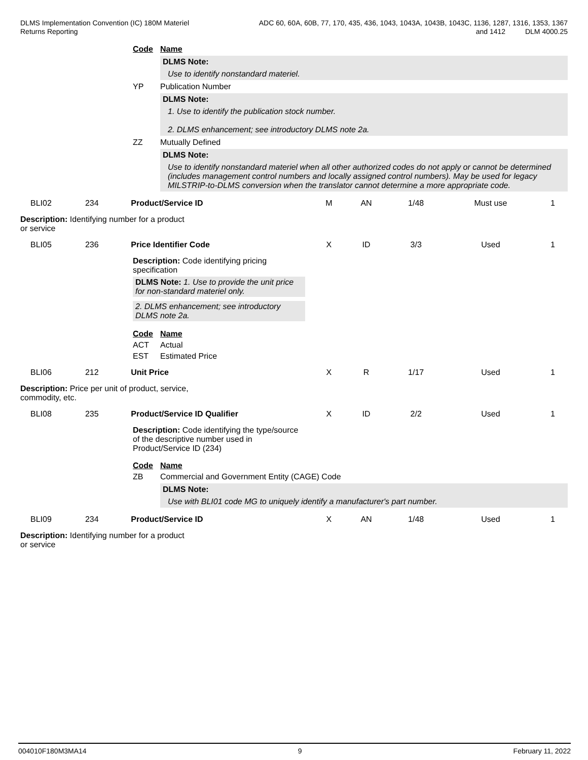DLMS Implementation Convention (IC) 180M Materiel
Returns Reporting
ADC 60, 60A, 60B, 77, 170, 435, 436, 1043, 1043A, 1043B, 1043C, 1136, 1287, 1316, 1353, 1367
and 1412 DLM 4000.25
Code Name
DLMS Note:
Use to identify nonstandard materiel.
YP Publication Number
DLMS Note:
1. Use to identify the publication stock number.
2. DLMS enhancement; see introductory DLMS note 2a.
ZZ Mutually Defined
DLMS Note:
Use to identify nonstandard materiel when all other authorized codes do not apply or cannot be determined (includes management control numbers and locally assigned control numbers). May be used for legacy MILSTRIP-to-DLMS conversion when the translator cannot determine a more appropriate code.
BLI02 234 Product/Service ID M AN 1/48 Must use 1
Description: Identifying number for a product or service
BLI05 236 Price Identifier Code X ID 3/3 Used 1
Description: Code identifying pricing specification
DLMS Note: 1. Use to provide the unit price for non-standard materiel only.
2. DLMS enhancement; see introductory DLMS note 2a.
Code Name
ACT Actual
EST Estimated Price
BLI06 212 Unit Price X R 1/17 Used 1
Description: Price per unit of product, service, commodity, etc.
BLI08 235 Product/Service ID Qualifier X ID 2/2 Used 1
Description: Code identifying the type/source of the descriptive number used in Product/Service ID (234)
Code Name
ZB Commercial and Government Entity (CAGE) Code
DLMS Note:
Use with BLI01 code MG to uniquely identify a manufacturer's part number.
BLI09 234 Product/Service ID X AN 1/48 Used 1
Description: Identifying number for a product or service
004010F180M3MA14 9 February 11, 2022